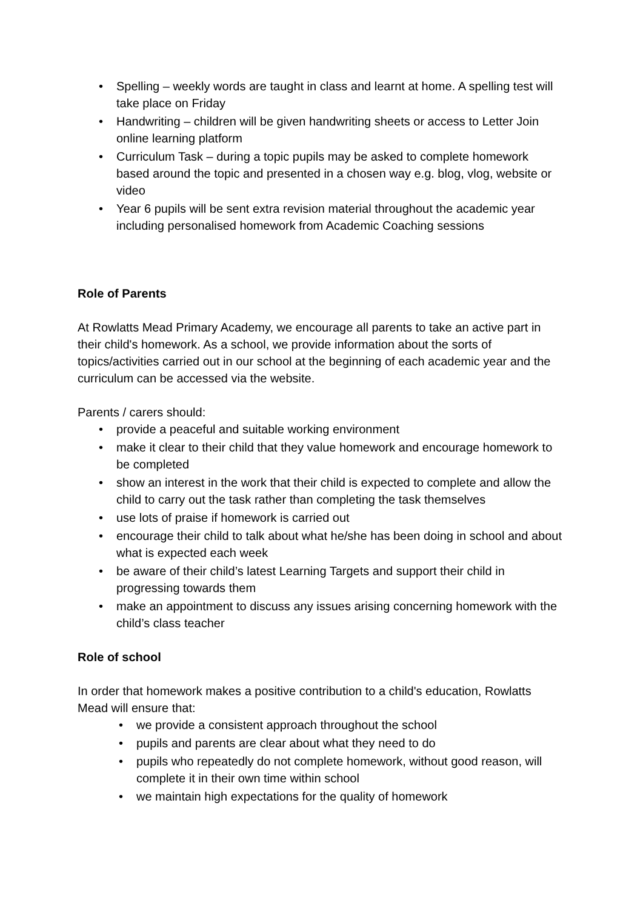• Spelling – weekly words are taught in class and learnt at home. A spelling test will take place on Friday
• Handwriting – children will be given handwriting sheets or access to Letter Join online learning platform
• Curriculum Task – during a topic pupils may be asked to complete homework based around the topic and presented in a chosen way e.g. blog, vlog, website or video
• Year 6 pupils will be sent extra revision material throughout the academic year including personalised homework from Academic Coaching sessions
Role of Parents
At Rowlatts Mead Primary Academy, we encourage all parents to take an active part in their child's homework. As a school, we provide information about the sorts of topics/activities carried out in our school at the beginning of each academic year and the curriculum can be accessed via the website.
Parents / carers should:
• provide a peaceful and suitable working environment
• make it clear to their child that they value homework and encourage homework to be completed
• show an interest in the work that their child is expected to complete and allow the child to carry out the task rather than completing the task themselves
• use lots of praise if homework is carried out
• encourage their child to talk about what he/she has been doing in school and about what is expected each week
• be aware of their child’s latest Learning Targets and support their child in progressing towards them
• make an appointment to discuss any issues arising concerning homework with the child’s class teacher
Role of school
In order that homework makes a positive contribution to a child's education, Rowlatts Mead will ensure that:
• we provide a consistent approach throughout the school
• pupils and parents are clear about what they need to do
• pupils who repeatedly do not complete homework, without good reason, will complete it in their own time within school
• we maintain high expectations for the quality of homework